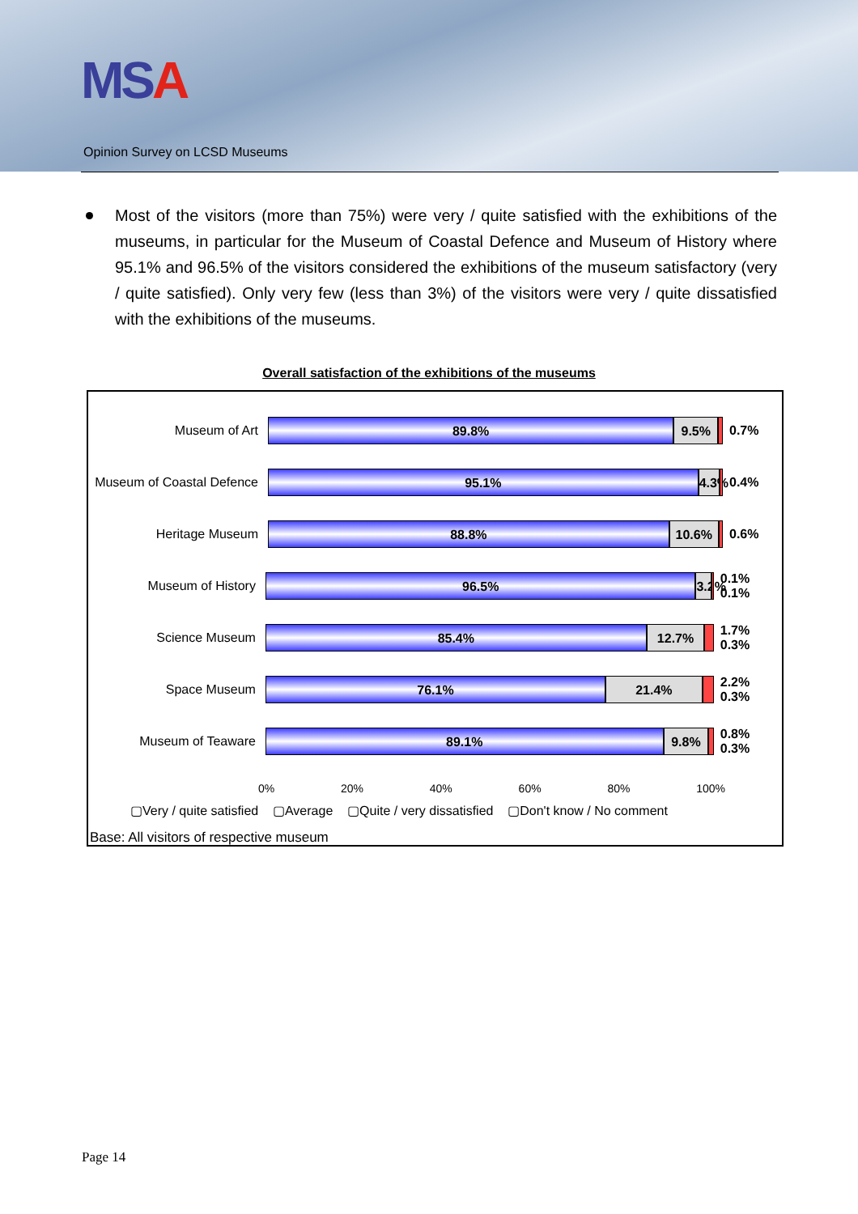MSA
Opinion Survey on LCSD Museums
Most of the visitors (more than 75%) were very / quite satisfied with the exhibitions of the museums, in particular for the Museum of Coastal Defence and Museum of History where 95.1% and 96.5% of the visitors considered the exhibitions of the museum satisfactory (very / quite satisfied). Only very few (less than 3%) of the visitors were very / quite dissatisfied with the exhibitions of the museums.
Overall satisfaction of the exhibitions of the museums
Museum of Art
89.8% 9.5%
0.7%
Museum of Coastal Defence
95.1% 4.3%
0.4%
Heritage Museum
88.8% 10.6%
0.6%
Museum of History
96.5% 3.2%
0.1% 0.1%
Science Museum
85.4% 12.7%
1.7% 0.3%
Space Museum
76.1% 21.4%
2.2% 0.3%
Museum of Teaware
89.1% 9.8%
0.8% 0.3%
0% 20% 40% 60% 80% 100%
▢Very / quite satisfied ▢Average ▢Quite / very dissatisfied ▢Don't know / No comment
Base: All visitors of respective museum
Page 14